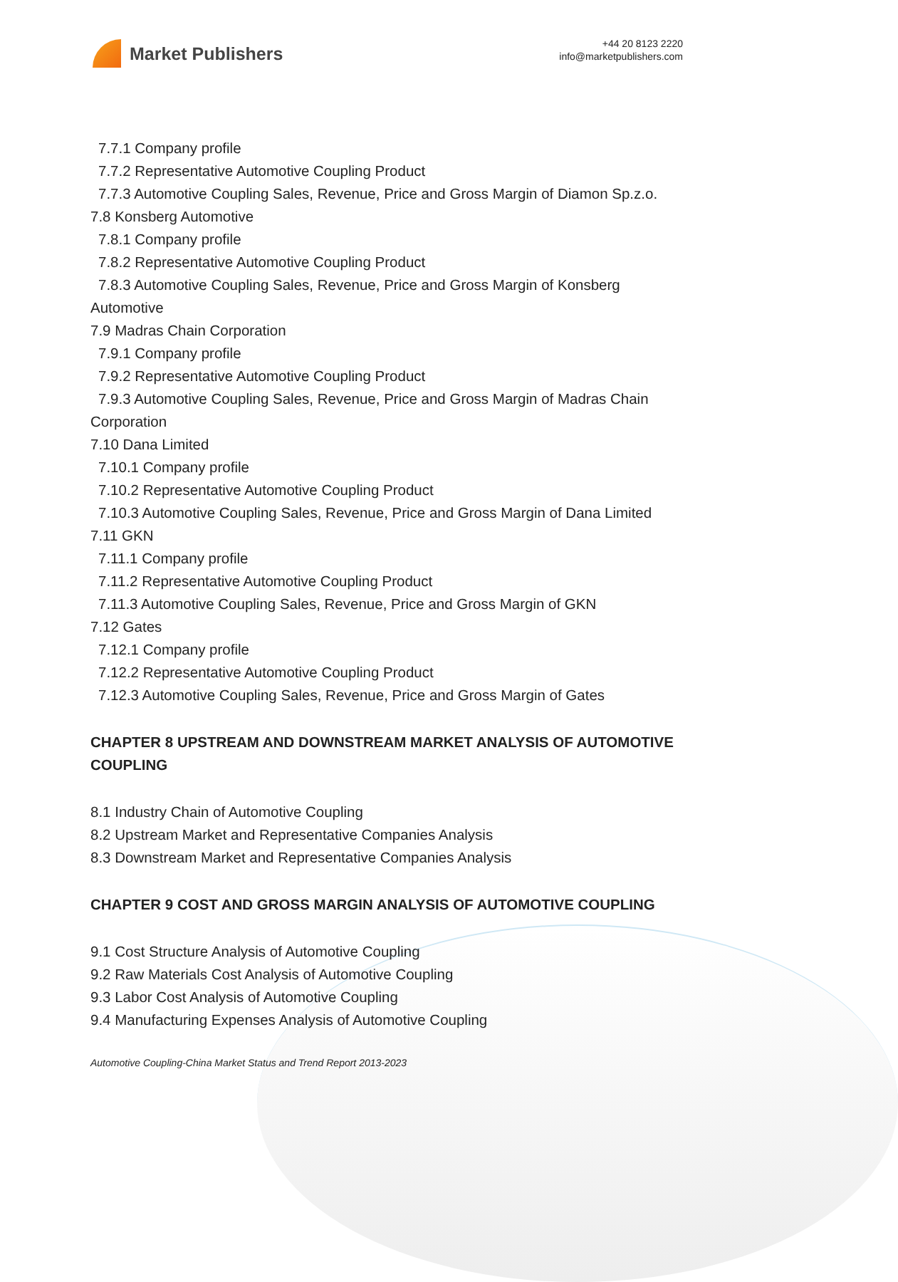Market Publishers
+44 20 8123 2220
info@marketpublishers.com
7.7.1 Company profile
7.7.2 Representative Automotive Coupling Product
7.7.3 Automotive Coupling Sales, Revenue, Price and Gross Margin of Diamon Sp.z.o.
7.8 Konsberg Automotive
7.8.1 Company profile
7.8.2 Representative Automotive Coupling Product
7.8.3 Automotive Coupling Sales, Revenue, Price and Gross Margin of Konsberg Automotive
7.9 Madras Chain Corporation
7.9.1 Company profile
7.9.2 Representative Automotive Coupling Product
7.9.3 Automotive Coupling Sales, Revenue, Price and Gross Margin of Madras Chain Corporation
7.10 Dana Limited
7.10.1 Company profile
7.10.2 Representative Automotive Coupling Product
7.10.3 Automotive Coupling Sales, Revenue, Price and Gross Margin of Dana Limited
7.11 GKN
7.11.1 Company profile
7.11.2 Representative Automotive Coupling Product
7.11.3 Automotive Coupling Sales, Revenue, Price and Gross Margin of GKN
7.12 Gates
7.12.1 Company profile
7.12.2 Representative Automotive Coupling Product
7.12.3 Automotive Coupling Sales, Revenue, Price and Gross Margin of Gates
CHAPTER 8 UPSTREAM AND DOWNSTREAM MARKET ANALYSIS OF AUTOMOTIVE COUPLING
8.1 Industry Chain of Automotive Coupling
8.2 Upstream Market and Representative Companies Analysis
8.3 Downstream Market and Representative Companies Analysis
CHAPTER 9 COST AND GROSS MARGIN ANALYSIS OF AUTOMOTIVE COUPLING
9.1 Cost Structure Analysis of Automotive Coupling
9.2 Raw Materials Cost Analysis of Automotive Coupling
9.3 Labor Cost Analysis of Automotive Coupling
9.4 Manufacturing Expenses Analysis of Automotive Coupling
Automotive Coupling-China Market Status and Trend Report 2013-2023